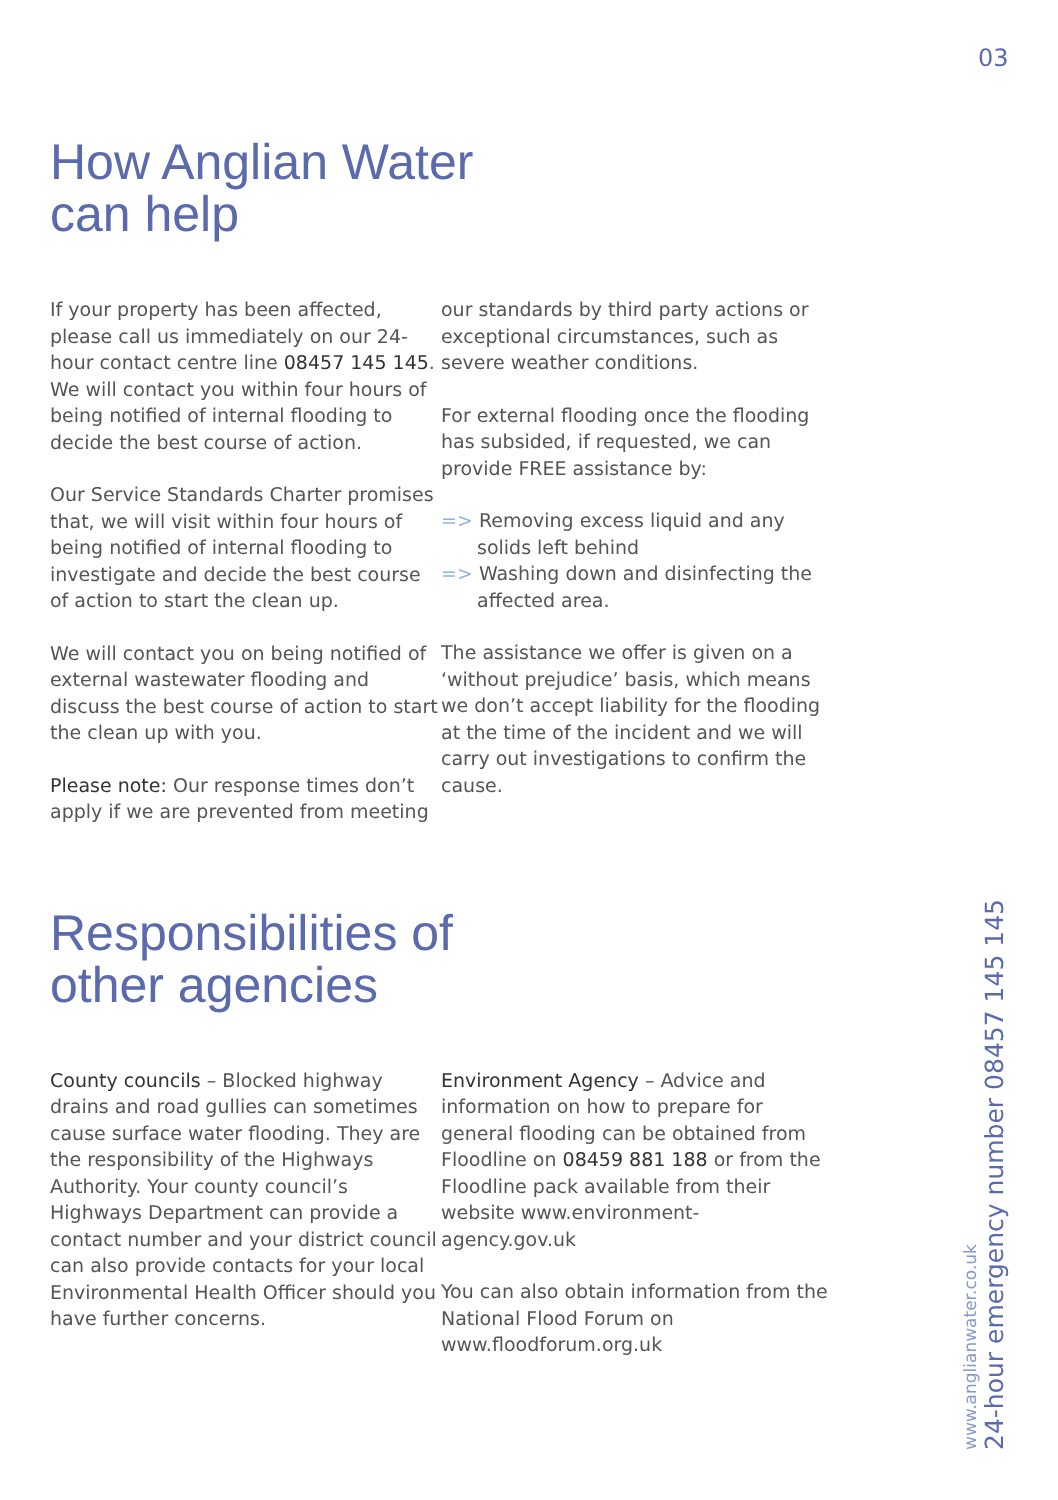03
How Anglian Water
can help
If your property has been affected, please call us immediately on our 24-hour contact centre line 08457 145 145. We will contact you within four hours of being notified of internal flooding to decide the best course of action.
Our Service Standards Charter promises that, we will visit within four hours of being notified of internal flooding to investigate and decide the best course of action to start the clean up.
We will contact you on being notified of external wastewater flooding and discuss the best course of action to start the clean up with you.
Please note: Our response times don’t apply if we are prevented from meeting
our standards by third party actions or exceptional circumstances, such as severe weather conditions.
For external flooding once the flooding has subsided, if requested, we can provide FREE assistance by:
=> Removing excess liquid and any solids left behind
=> Washing down and disinfecting the affected area.
The assistance we offer is given on a ‘without prejudice’ basis, which means we don’t accept liability for the flooding at the time of the incident and we will carry out investigations to confirm the cause.
Responsibilities of
other agencies
County councils – Blocked highway drains and road gullies can sometimes cause surface water flooding. They are the responsibility of the Highways Authority. Your county council’s Highways Department can provide a contact number and your district council can also provide contacts for your local Environmental Health Officer should you have further concerns.
Environment Agency – Advice and information on how to prepare for general flooding can be obtained from Floodline on 08459 881 188 or from the Floodline pack available from their website www.environment-agency.gov.uk
You can also obtain information from the National Flood Forum on www.floodforum.org.uk
www.anglianwater.co.uk
24-hour emergency number 08457 145 145